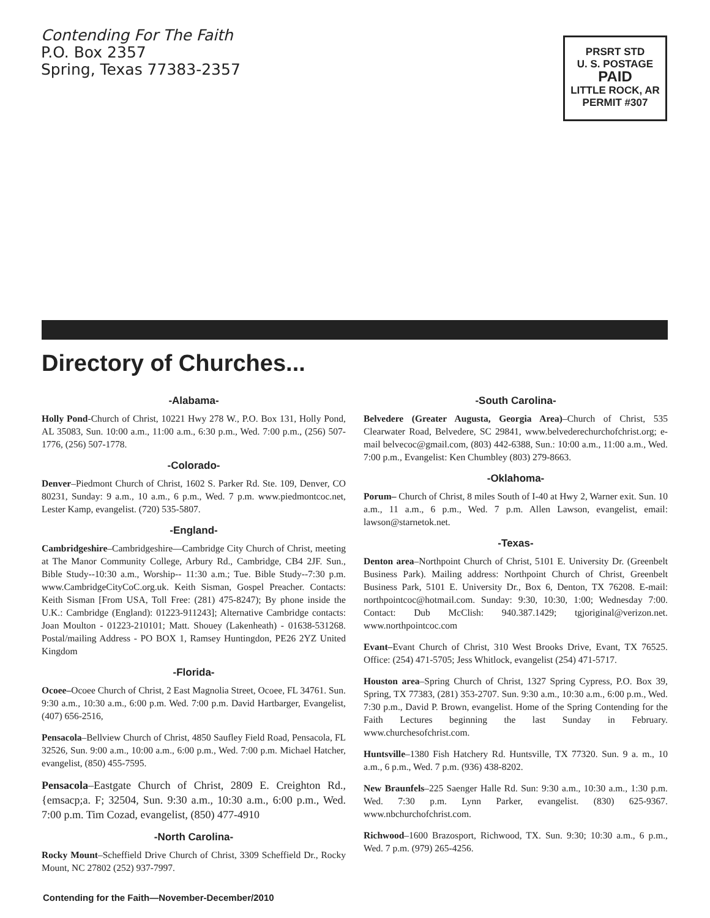Contending For The Faith
P.O. Box 2357
Spring, Texas 77383-2357
PRSRT STD
U. S. POSTAGE
PAID
LITTLE ROCK, AR
PERMIT #307
Directory of Churches...
-Alabama-
Holly Pond-Church of Christ, 10221 Hwy 278 W., P.O. Box 131, Holly Pond, AL 35083, Sun. 10:00 a.m., 11:00 a.m., 6:30 p.m., Wed. 7:00 p.m., (256) 507-1776, (256) 507-1778.
-Colorado-
Denver–Piedmont Church of Christ, 1602 S. Parker Rd. Ste. 109, Denver, CO 80231, Sunday: 9 a.m., 10 a.m., 6 p.m., Wed. 7 p.m. www.piedmontcoc.net, Lester Kamp, evangelist. (720) 535-5807.
-England-
Cambridgeshire–Cambridgeshire—Cambridge City Church of Christ, meeting at The Manor Community College, Arbury Rd., Cambridge, CB4 2JF. Sun., Bible Study--10:30 a.m., Worship-- 11:30 a.m.; Tue. Bible Study--7:30 p.m. www.CambridgeCityCoC.org.uk. Keith Sisman, Gospel Preacher. Contacts: Keith Sisman [From USA, Toll Free: (281) 475-8247); By phone inside the U.K.: Cambridge (England): 01223-911243]; Alternative Cambridge contacts: Joan Moulton - 01223-210101; Matt. Shouey (Lakenheath) - 01638-531268. Postal/mailing Address - PO BOX 1, Ramsey Huntingdon, PE26 2YZ United Kingdom
-Florida-
Ocoee–Ocoee Church of Christ, 2 East Magnolia Street, Ocoee, FL 34761. Sun. 9:30 a.m., 10:30 a.m., 6:00 p.m. Wed. 7:00 p.m. David Hartbarger, Evangelist, (407) 656-2516,
Pensacola–Bellview Church of Christ, 4850 Saufley Field Road, Pensacola, FL 32526, Sun. 9:00 a.m., 10:00 a.m., 6:00 p.m., Wed. 7:00 p.m. Michael Hatcher, evangelist, (850) 455-7595.
Pensacola–Eastgate Church of Christ, 2809 E. Creighton Rd., {emsacp;a. F; 32504, Sun. 9:30 a.m., 10:30 a.m., 6:00 p.m., Wed. 7:00 p.m. Tim Cozad, evangelist, (850) 477-4910
-North Carolina-
Rocky Mount–Scheffield Drive Church of Christ, 3309 Scheffield Dr., Rocky Mount, NC 27802 (252) 937-7997.
-South Carolina-
Belvedere (Greater Augusta, Georgia Area)–Church of Christ, 535 Clearwater Road, Belvedere, SC 29841, www.belvederechurchofchrist.org; e-mail belvecoc@gmail.com, (803) 442-6388, Sun.: 10:00 a.m., 11:00 a.m., Wed. 7:00 p.m., Evangelist: Ken Chumbley (803) 279-8663.
-Oklahoma-
Porum– Church of Christ, 8 miles South of I-40 at Hwy 2, Warner exit. Sun. 10 a.m., 11 a.m., 6 p.m., Wed. 7 p.m. Allen Lawson, evangelist, email: lawson@starnetok.net.
-Texas-
Denton area–Northpoint Church of Christ, 5101 E. University Dr. (Greenbelt Business Park). Mailing address: Northpoint Church of Christ, Greenbelt Business Park, 5101 E. University Dr., Box 6, Denton, TX 76208. E-mail: northpointcoc@hotmail.com. Sunday: 9:30, 10:30, 1:00; Wednesday 7:00. Contact: Dub McClish: 940.387.1429; tgjoriginal@verizon.net. www.northpointcoc.com
Evant–Evant Church of Christ, 310 West Brooks Drive, Evant, TX 76525. Office: (254) 471-5705; Jess Whitlock, evangelist (254) 471-5717.
Houston area–Spring Church of Christ, 1327 Spring Cypress, P.O. Box 39, Spring, TX 77383, (281) 353-2707. Sun. 9:30 a.m., 10:30 a.m., 6:00 p.m., Wed. 7:30 p.m., David P. Brown, evangelist. Home of the Spring Contending for the Faith Lectures beginning the last Sunday in February. www.churchesofchrist.com.
Huntsville–1380 Fish Hatchery Rd. Huntsville, TX 77320. Sun. 9 a. m., 10 a.m., 6 p.m., Wed. 7 p.m. (936) 438-8202.
New Braunfels–225 Saenger Halle Rd. Sun: 9:30 a.m., 10:30 a.m., 1:30 p.m. Wed. 7:30 p.m. Lynn Parker, evangelist. (830) 625-9367. www.nbchurchofchrist.com.
Richwood–1600 Brazosport, Richwood, TX. Sun. 9:30; 10:30 a.m., 6 p.m., Wed. 7 p.m. (979) 265-4256.
Contending for the Faith—November-December/2010